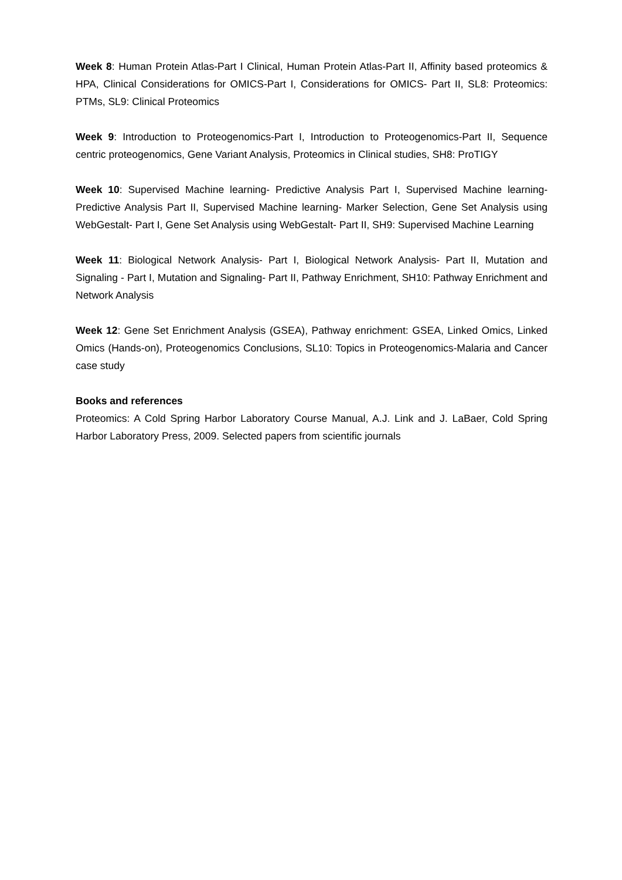Week 8: Human Protein Atlas-Part I Clinical, Human Protein Atlas-Part II, Affinity based proteomics & HPA, Clinical Considerations for OMICS-Part I, Considerations for OMICS- Part II, SL8: Proteomics: PTMs, SL9: Clinical Proteomics
Week 9: Introduction to Proteogenomics-Part I, Introduction to Proteogenomics-Part II, Sequence centric proteogenomics, Gene Variant Analysis, Proteomics in Clinical studies, SH8: ProTIGY
Week 10: Supervised Machine learning- Predictive Analysis Part I, Supervised Machine learning- Predictive Analysis Part II, Supervised Machine learning- Marker Selection, Gene Set Analysis using WebGestalt- Part I, Gene Set Analysis using WebGestalt- Part II, SH9: Supervised Machine Learning
Week 11: Biological Network Analysis- Part I, Biological Network Analysis- Part II, Mutation and Signaling - Part I, Mutation and Signaling- Part II, Pathway Enrichment, SH10: Pathway Enrichment and Network Analysis
Week 12: Gene Set Enrichment Analysis (GSEA), Pathway enrichment: GSEA, Linked Omics, Linked Omics (Hands-on), Proteogenomics Conclusions, SL10: Topics in Proteogenomics-Malaria and Cancer case study
Books and references
Proteomics: A Cold Spring Harbor Laboratory Course Manual, A.J. Link and J. LaBaer, Cold Spring Harbor Laboratory Press, 2009. Selected papers from scientific journals